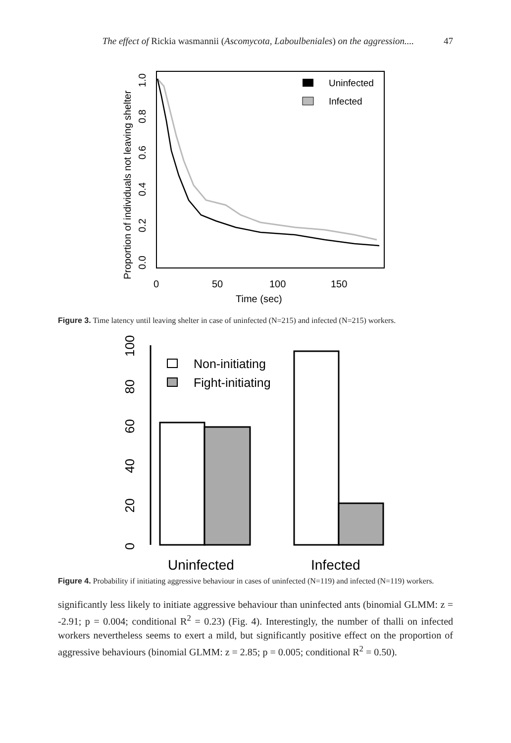The effect of Rickia wasmannii (Ascomycota, Laboulbeniales) on the aggression.... 47
Uninfected
Infected
0
50
100
150
Time (sec)
0.0
0.2
0.4
0.6
0.8
1.0
Proportion of individuals not leaving shelter
Figure 3. Time latency until leaving shelter in case of uninfected (N=215) and infected (N=215) workers.
Non-initiating
Fight-initiating
0
20
40
60
80
100
Uninfected
Infected
Figure 4. Probability if initiating aggressive behaviour in cases of uninfected (N=119) and infected (N=119) workers.
significantly less likely to initiate aggressive behaviour than uninfected ants (binomial GLMM: z = -2.91; p = 0.004; conditional R<sup>2</sup> = 0.23) (Fig. 4). Interestingly, the number of thalli on infected workers nevertheless seems to exert a mild, but significantly positive effect on the proportion of aggressive behaviours (binomial GLMM: z = 2.85; p = 0.005; conditional R<sup>2</sup> = 0.50).